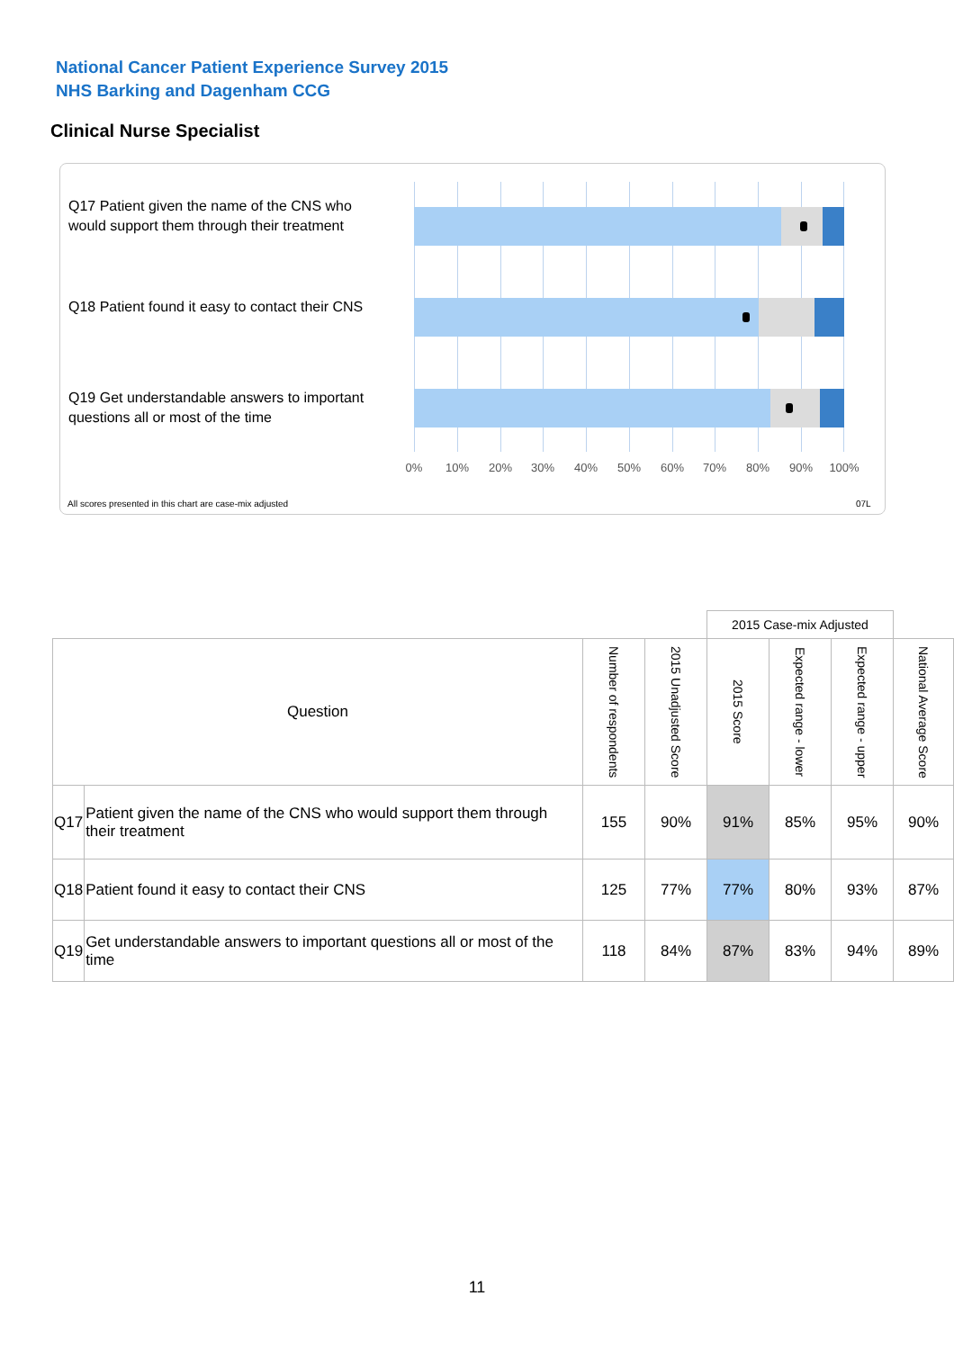National Cancer Patient Experience Survey 2015
NHS Barking and Dagenham CCG
Clinical Nurse Specialist
Q17 Patient given the name of the CNS who would support them through their treatment
Q18 Patient found it easy to contact their CNS
Q19 Get understandable answers to important questions all or most of the time
0% 10% 20% 30% 40% 50% 60% 70% 80% 90% 100%
All scores presented in this chart are case-mix adjusted
07L
| | | | | 2015 Case-mix Adjusted | | | |
| Question | | Number of respondents | 2015 Unadjusted Score | 2015 Score | Expected range - lower | Expected range - upper | National Average Score |
| Q17 | Patient given the name of the CNS who would support them through their treatment | 155 | 90% | 91% | 85% | 95% | 90% |
| Q18 | Patient found it easy to contact their CNS | 125 | 77% | 77% | 80% | 93% | 87% |
| Q19 | Get understandable answers to important questions all or most of the time | 118 | 84% | 87% | 83% | 94% | 89% |
11